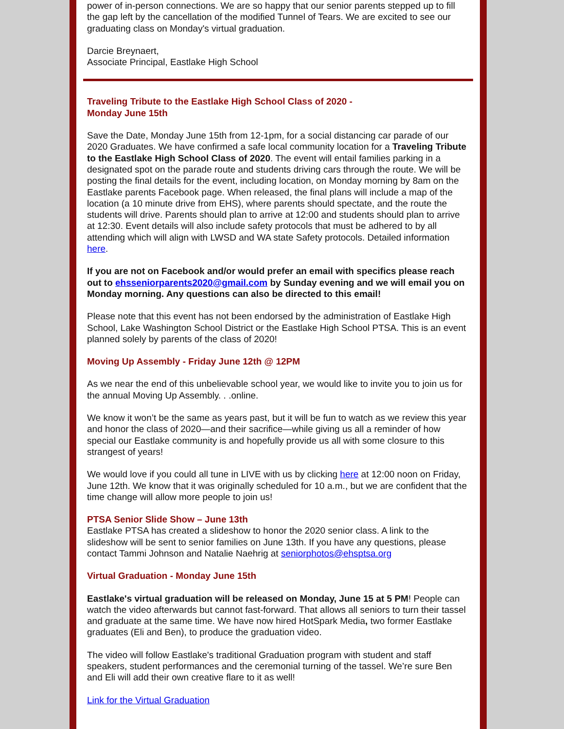power of in-person connections. We are so happy that our senior parents stepped up to fill the gap left by the cancellation of the modified Tunnel of Tears. We are excited to see our graduating class on Monday's virtual graduation.
Darcie Breynaert,
Associate Principal, Eastlake High School
Traveling Tribute to the Eastlake High School Class of 2020 -
Monday June 15th
Save the Date, Monday June 15th from 12-1pm, for a social distancing car parade of our 2020 Graduates. We have confirmed a safe local community location for a Traveling Tribute to the Eastlake High School Class of 2020. The event will entail families parking in a designated spot on the parade route and students driving cars through the route. We will be posting the final details for the event, including location, on Monday morning by 8am on the Eastlake parents Facebook page. When released, the final plans will include a map of the location (a 10 minute drive from EHS), where parents should spectate, and the route the students will drive. Parents should plan to arrive at 12:00 and students should plan to arrive at 12:30. Event details will also include safety protocols that must be adhered to by all attending which will align with LWSD and WA state Safety protocols. Detailed information here.
If you are not on Facebook and/or would prefer an email with specifics please reach out to ehsseniorparents2020@gmail.com by Sunday evening and we will email you on Monday morning. Any questions can also be directed to this email!
Please note that this event has not been endorsed by the administration of Eastlake High School, Lake Washington School District or the Eastlake High School PTSA. This is an event planned solely by parents of the class of 2020!
Moving Up Assembly - Friday June 12th @ 12PM
As we near the end of this unbelievable school year, we would like to invite you to join us for the annual Moving Up Assembly. . .online.
We know it won’t be the same as years past, but it will be fun to watch as we review this year and honor the class of 2020—and their sacrifice—while giving us all a reminder of how special our Eastlake community is and hopefully provide us all with some closure to this strangest of years!
We would love if you could all tune in LIVE with us by clicking here at 12:00 noon on Friday, June 12th. We know that it was originally scheduled for 10 a.m., but we are confident that the time change will allow more people to join us!
PTSA Senior Slide Show – June 13th
Eastlake PTSA has created a slideshow to honor the 2020 senior class. A link to the slideshow will be sent to senior families on June 13th. If you have any questions, please contact Tammi Johnson and Natalie Naehrig at seniorphotos@ehsptsa.org
Virtual Graduation - Monday June 15th
Eastlake's virtual graduation will be released on Monday, June 15 at 5 PM! People can watch the video afterwards but cannot fast-forward. That allows all seniors to turn their tassel and graduate at the same time. We have now hired HotSpark Media, two former Eastlake graduates (Eli and Ben), to produce the graduation video.
The video will follow Eastlake's traditional Graduation program with student and staff speakers, student performances and the ceremonial turning of the tassel. We’re sure Ben and Eli will add their own creative flare to it as well!
Link for the Virtual Graduation